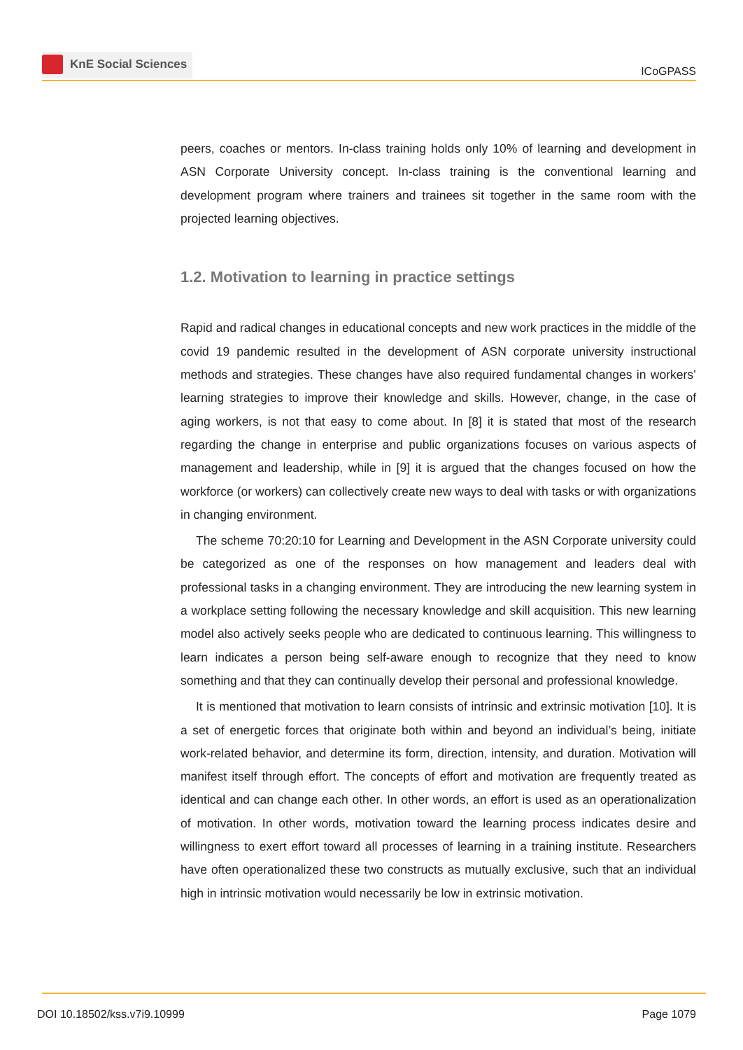KnE Social Sciences
ICoGPASS
peers, coaches or mentors. In-class training holds only 10% of learning and development in ASN Corporate University concept. In-class training is the conventional learning and development program where trainers and trainees sit together in the same room with the projected learning objectives.
1.2. Motivation to learning in practice settings
Rapid and radical changes in educational concepts and new work practices in the middle of the covid 19 pandemic resulted in the development of ASN corporate university instructional methods and strategies. These changes have also required fundamental changes in workers’ learning strategies to improve their knowledge and skills. However, change, in the case of aging workers, is not that easy to come about. In [8] it is stated that most of the research regarding the change in enterprise and public organizations focuses on various aspects of management and leadership, while in [9] it is argued that the changes focused on how the workforce (or workers) can collectively create new ways to deal with tasks or with organizations in changing environment.
The scheme 70:20:10 for Learning and Development in the ASN Corporate university could be categorized as one of the responses on how management and leaders deal with professional tasks in a changing environment. They are introducing the new learning system in a workplace setting following the necessary knowledge and skill acquisition. This new learning model also actively seeks people who are dedicated to continuous learning. This willingness to learn indicates a person being self-aware enough to recognize that they need to know something and that they can continually develop their personal and professional knowledge.
It is mentioned that motivation to learn consists of intrinsic and extrinsic motivation [10]. It is a set of energetic forces that originate both within and beyond an individual’s being, initiate work-related behavior, and determine its form, direction, intensity, and duration. Motivation will manifest itself through effort. The concepts of effort and motivation are frequently treated as identical and can change each other. In other words, an effort is used as an operationalization of motivation. In other words, motivation toward the learning process indicates desire and willingness to exert effort toward all processes of learning in a training institute. Researchers have often operationalized these two constructs as mutually exclusive, such that an individual high in intrinsic motivation would necessarily be low in extrinsic motivation.
DOI 10.18502/kss.v7i9.10999 Page 1079